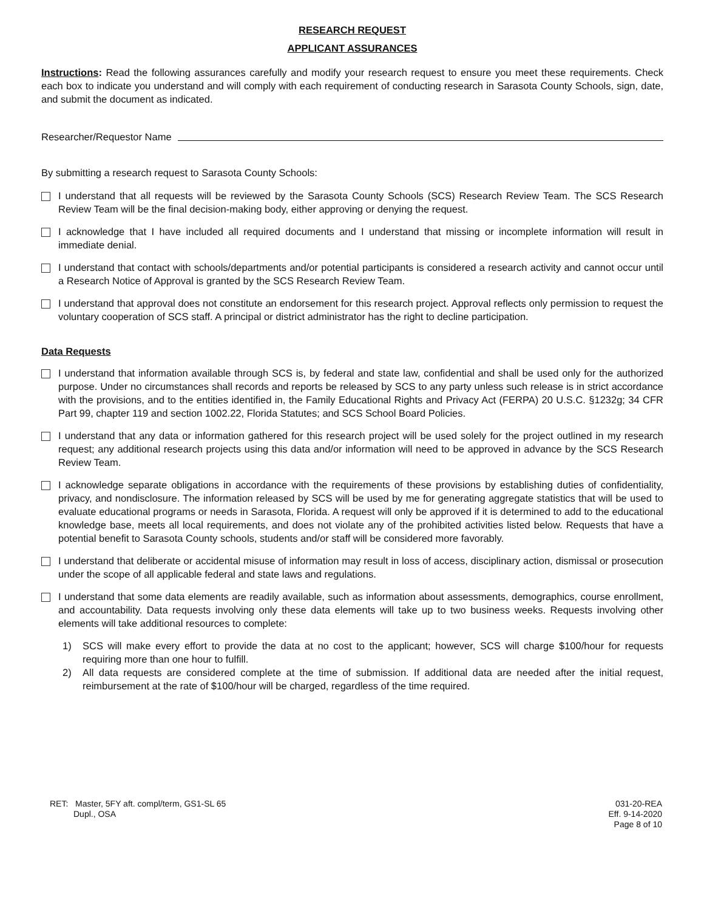RESEARCH REQUEST
APPLICANT ASSURANCES
Instructions: Read the following assurances carefully and modify your research request to ensure you meet these requirements. Check each box to indicate you understand and will comply with each requirement of conducting research in Sarasota County Schools, sign, date, and submit the document as indicated.
Researcher/Requestor Name
By submitting a research request to Sarasota County Schools:
I understand that all requests will be reviewed by the Sarasota County Schools (SCS) Research Review Team. The SCS Research Review Team will be the final decision-making body, either approving or denying the request.
I acknowledge that I have included all required documents and I understand that missing or incomplete information will result in immediate denial.
I understand that contact with schools/departments and/or potential participants is considered a research activity and cannot occur until a Research Notice of Approval is granted by the SCS Research Review Team.
I understand that approval does not constitute an endorsement for this research project. Approval reflects only permission to request the voluntary cooperation of SCS staff. A principal or district administrator has the right to decline participation.
Data Requests
I understand that information available through SCS is, by federal and state law, confidential and shall be used only for the authorized purpose. Under no circumstances shall records and reports be released by SCS to any party unless such release is in strict accordance with the provisions, and to the entities identified in, the Family Educational Rights and Privacy Act (FERPA) 20 U.S.C. §1232g; 34 CFR Part 99, chapter 119 and section 1002.22, Florida Statutes; and SCS School Board Policies.
I understand that any data or information gathered for this research project will be used solely for the project outlined in my research request; any additional research projects using this data and/or information will need to be approved in advance by the SCS Research Review Team.
I acknowledge separate obligations in accordance with the requirements of these provisions by establishing duties of confidentiality, privacy, and nondisclosure. The information released by SCS will be used by me for generating aggregate statistics that will be used to evaluate educational programs or needs in Sarasota, Florida. A request will only be approved if it is determined to add to the educational knowledge base, meets all local requirements, and does not violate any of the prohibited activities listed below. Requests that have a potential benefit to Sarasota County schools, students and/or staff will be considered more favorably.
I understand that deliberate or accidental misuse of information may result in loss of access, disciplinary action, dismissal or prosecution under the scope of all applicable federal and state laws and regulations.
I understand that some data elements are readily available, such as information about assessments, demographics, course enrollment, and accountability. Data requests involving only these data elements will take up to two business weeks. Requests involving other elements will take additional resources to complete:
1) SCS will make every effort to provide the data at no cost to the applicant; however, SCS will charge $100/hour for requests requiring more than one hour to fulfill.
2) All data requests are considered complete at the time of submission. If additional data are needed after the initial request, reimbursement at the rate of $100/hour will be charged, regardless of the time required.
RET: Master, 5FY aft. compl/term, GS1-SL 65
Dupl., OSA
031-20-REA
Eff. 9-14-2020
Page 8 of 10